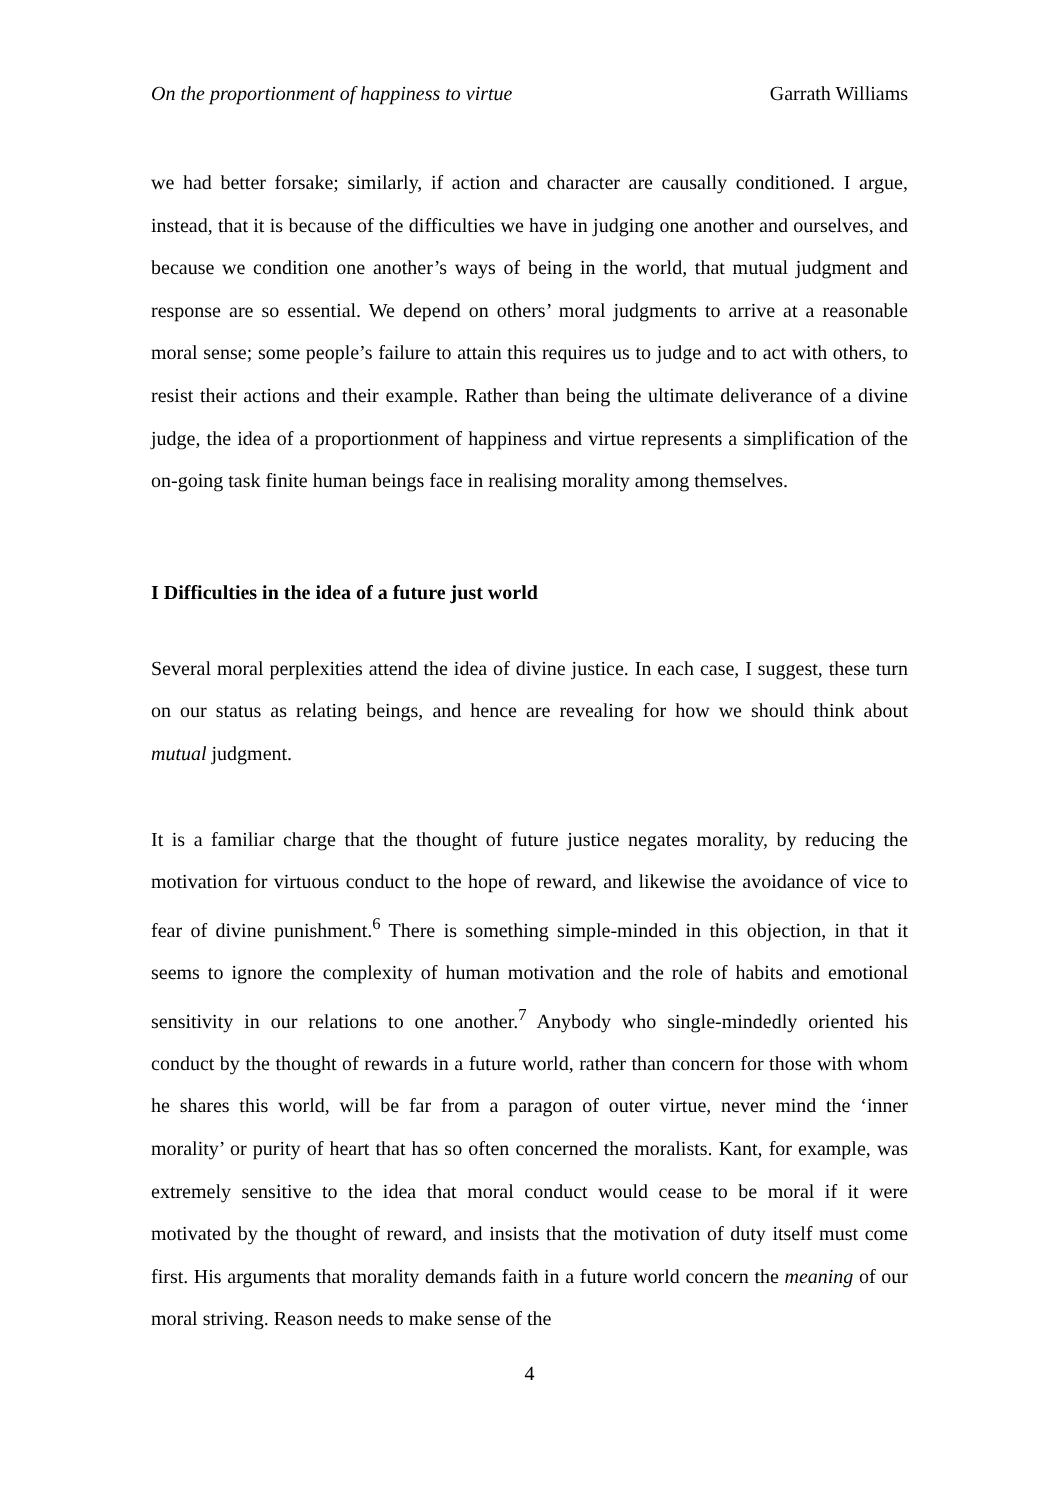On the proportionment of happiness to virtue Garrath Williams
we had better forsake; similarly, if action and character are causally conditioned. I argue, instead, that it is because of the difficulties we have in judging one another and ourselves, and because we condition one another’s ways of being in the world, that mutual judgment and response are so essential. We depend on others’ moral judgments to arrive at a reasonable moral sense; some people’s failure to attain this requires us to judge and to act with others, to resist their actions and their example. Rather than being the ultimate deliverance of a divine judge, the idea of a proportionment of happiness and virtue represents a simplification of the on-going task finite human beings face in realising morality among themselves.
I Difficulties in the idea of a future just world
Several moral perplexities attend the idea of divine justice. In each case, I suggest, these turn on our status as relating beings, and hence are revealing for how we should think about mutual judgment.
It is a familiar charge that the thought of future justice negates morality, by reducing the motivation for virtuous conduct to the hope of reward, and likewise the avoidance of vice to fear of divine punishment.<sup>6</sup> There is something simple-minded in this objection, in that it seems to ignore the complexity of human motivation and the role of habits and emotional sensitivity in our relations to one another.<sup>7</sup> Anybody who single-mindedly oriented his conduct by the thought of rewards in a future world, rather than concern for those with whom he shares this world, will be far from a paragon of outer virtue, never mind the ‘inner morality’ or purity of heart that has so often concerned the moralists. Kant, for example, was extremely sensitive to the idea that moral conduct would cease to be moral if it were motivated by the thought of reward, and insists that the motivation of duty itself must come first. His arguments that morality demands faith in a future world concern the meaning of our moral striving. Reason needs to make sense of the
4